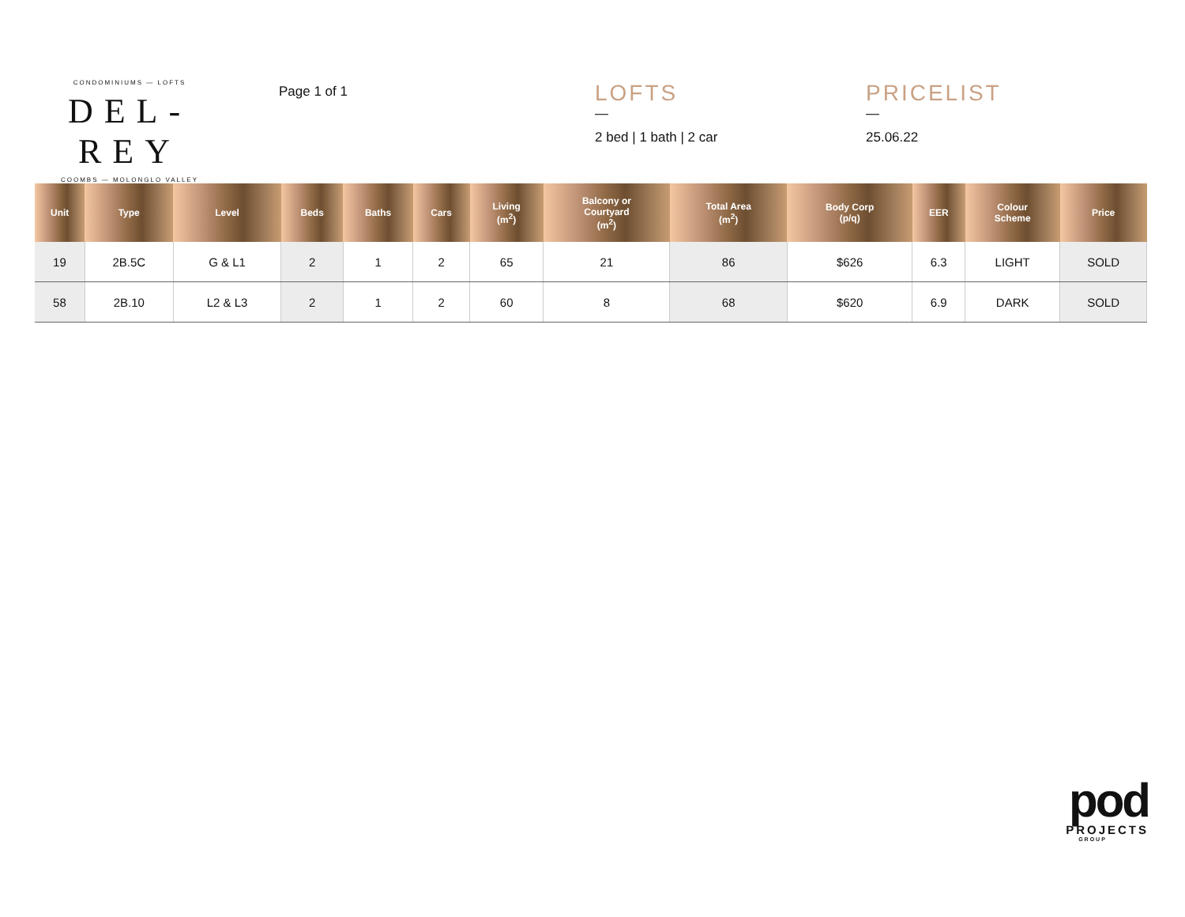CONDOMINIUMS — LOFTS
DEL-REY
COOMBS — MOLONGLO VALLEY
Page 1 of 1
LOFTS
—
2 bed | 1 bath | 2 car
PRICELIST
—
25.06.22
| Unit | Type | Level | Beds | Baths | Cars | Living (m<sup>2</sup>) | Balcony or Courtyard (m<sup>2</sup>) | Total Area (m<sup>2</sup>) | Body Corp (p/q) | EER | Colour Scheme | Price |
| --- | --- | --- | --- | --- | --- | --- | --- | --- | --- | --- | --- | --- |
| 19 | 2B.5C | G & L1 | 2 | 1 | 2 | 65 | 21 | 86 | $626 | 6.3 | LIGHT | SOLD |
| 58 | 2B.10 | L2 & L3 | 2 | 1 | 2 | 60 | 8 | 68 | $620 | 6.9 | DARK | SOLD |
pod
PROJECTS
GROUP